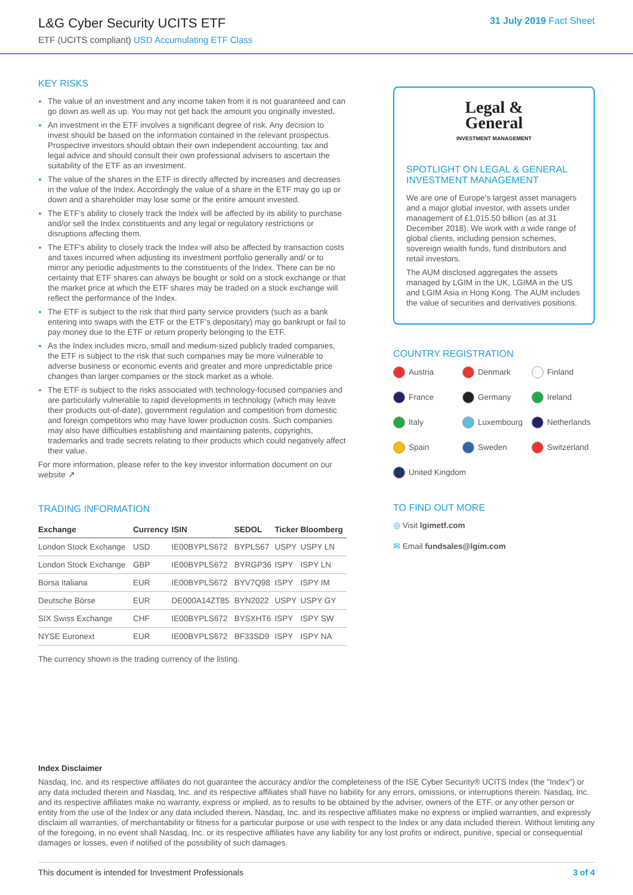L&G Cyber Security UCITS ETF
ETF (UCITS compliant) USD Accumulating ETF Class
31 July 2019 Fact Sheet
KEY RISKS
The value of an investment and any income taken from it is not guaranteed and can go down as well as up. You may not get back the amount you originally invested.
An investment in the ETF involves a significant degree of risk. Any decision to invest should be based on the information contained in the relevant prospectus. Prospective investors should obtain their own independent accounting, tax and legal advice and should consult their own professional advisers to ascertain the suitability of the ETF as an investment.
The value of the shares in the ETF is directly affected by increases and decreases in the value of the Index. Accordingly the value of a share in the ETF may go up or down and a shareholder may lose some or the entire amount invested.
The ETF's ability to closely track the Index will be affected by its ability to purchase and/or sell the Index constituents and any legal or regulatory restrictions or disruptions affecting them.
The ETF's ability to closely track the Index will also be affected by transaction costs and taxes incurred when adjusting its investment portfolio generally and/ or to mirror any periodic adjustments to the constituents of the Index. There can be no certainty that ETF shares can always be bought or sold on a stock exchange or that the market price at which the ETF shares may be traded on a stock exchange will reflect the performance of the Index.
The ETF is subject to the risk that third party service providers (such as a bank entering into swaps with the ETF or the ETF's depositary) may go bankrupt or fail to pay money due to the ETF or return property belonging to the ETF.
As the Index includes micro, small and medium-sized publicly traded companies, the ETF is subject to the risk that such companies may be more vulnerable to adverse business or economic events and greater and more unpredictable price changes than larger companies or the stock market as a whole.
The ETF is subject to the risks associated with technology-focused companies and are particularly vulnerable to rapid developments in technology (which may leave their products out-of-date), government regulation and competition from domestic and foreign competitors who may have lower production costs. Such companies may also have difficulties establishing and maintaining patents, copyrights, trademarks and trade secrets relating to their products which could negatively affect their value.
For more information, please refer to the key investor information document on our website ↗
TRADING INFORMATION
| Exchange | Currency | ISIN | SEDOL | Ticker | Bloomberg |
| --- | --- | --- | --- | --- | --- |
| London Stock Exchange | USD | IE00BYPLS672 | BYPLS67 | USPY | USPY LN |
| London Stock Exchange | GBP | IE00BYPLS672 | BYRGP36 | ISPY | ISPY LN |
| Borsa Italiana | EUR | IE00BYPLS672 | BYV7Q98 | ISPY | ISPY IM |
| Deutsche Börse | EUR | DE000A14ZT85 | BYN2022 | USPY | USPY GY |
| SIX Swiss Exchange | CHF | IE00BYPLS672 | BYSXHT6 | ISPY | ISPY SW |
| NYSE Euronext | EUR | IE00BYPLS672 | BF33SD9 | ISPY | ISPY NA |
The currency shown is the trading currency of the listing.
Legal &
General
INVESTMENT MANAGEMENT
SPOTLIGHT ON LEGAL & GENERAL INVESTMENT MANAGEMENT
We are one of Europe's largest asset managers and a major global investor, with assets under management of £1,015.50 billion (as at 31 December 2018). We work with a wide range of global clients, including pension schemes, sovereign wealth funds, fund distributors and retail investors.
The AUM disclosed aggregates the assets managed by LGIM in the UK, LGIMA in the US and LGIM Asia in Hong Kong. The AUM includes the value of securities and derivatives positions.
COUNTRY REGISTRATION
Austria
Denmark
Finland
France
Germany
Ireland
Italy
Luxembourg
Netherlands
Spain
Sweden
Switzerland
United Kingdom
TO FIND OUT MORE
◎ Visit lgimetf.com
✉ Email fundsales@lgim.com
Index Disclaimer
Nasdaq, Inc. and its respective affiliates do not guarantee the accuracy and/or the completeness of the ISE Cyber Security® UCITS Index (the "Index") or any data included therein and Nasdaq, Inc. and its respective affiliates shall have no liability for any errors, omissions, or interruptions therein. Nasdaq, Inc. and its respective affiliates make no warranty, express or implied, as to results to be obtained by the adviser, owners of the ETF, or any other person or entity from the use of the Index or any data included therein. Nasdaq, Inc. and its respective affiliates make no express or implied warranties, and expressly disclaim all warranties, of merchantability or fitness for a particular purpose or use with respect to the Index or any data included therein. Without limiting any of the foregoing, in no event shall Nasdaq, Inc. or its respective affiliates have any liability for any lost profits or indirect, punitive, special or consequential damages or losses, even if notified of the possibility of such damages.
This document is intended for Investment Professionals 3 of 4